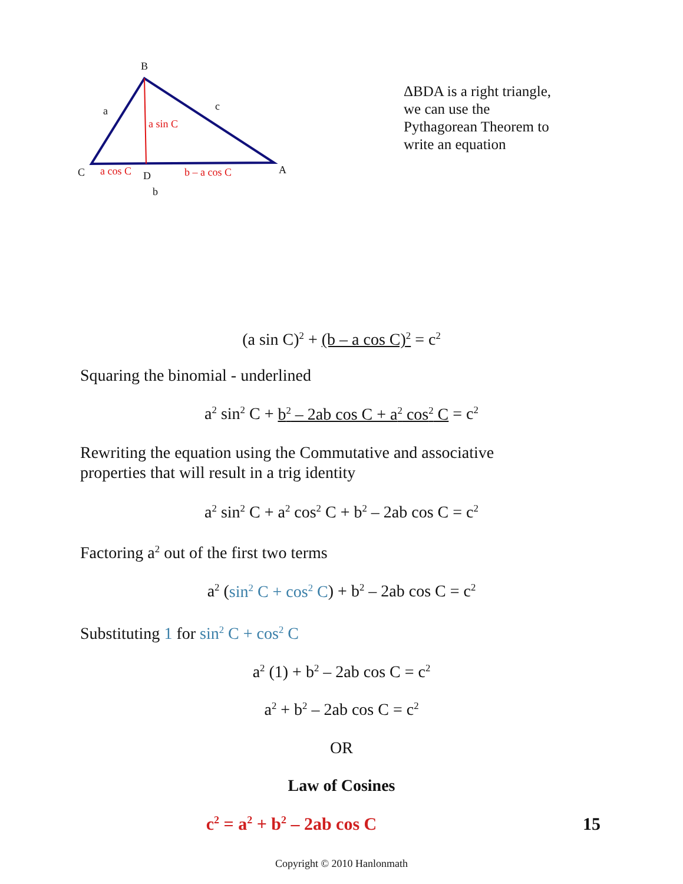B
a c
a sin C
C a cos C D b – a cos C A
b
ΔBDA is a right triangle,
we can use the
Pythagorean Theorem to
write an equation
(a sin C)<sup>2</sup> + (b – a cos C)<sup>2</sup> = c<sup>2</sup>
Squaring the binomial - underlined
a<sup>2</sup> sin<sup>2</sup> C + b<sup>2</sup> – 2ab cos C + a<sup>2</sup> cos<sup>2</sup> C = c<sup>2</sup>
Rewriting the equation using the Commutative and associative
properties that will result in a trig identity
a<sup>2</sup> sin<sup>2</sup> C + a<sup>2</sup> cos<sup>2</sup> C + b<sup>2</sup> – 2ab cos C = c<sup>2</sup>
Factoring a<sup>2</sup> out of the first two terms
a<sup>2</sup> (sin<sup>2</sup> C + cos<sup>2</sup> C) + b<sup>2</sup> – 2ab cos C = c<sup>2</sup>
Substituting 1 for sin<sup>2</sup> C + cos<sup>2</sup> C
a<sup>2</sup> (1) + b<sup>2</sup> – 2ab cos C = c<sup>2</sup>
a<sup>2</sup> + b<sup>2</sup> – 2ab cos C = c<sup>2</sup>
OR
Law of Cosines
c<sup>2</sup> = a<sup>2</sup> + b<sup>2</sup> – 2ab cos C 15
Copyright © 2010 Hanlonmath